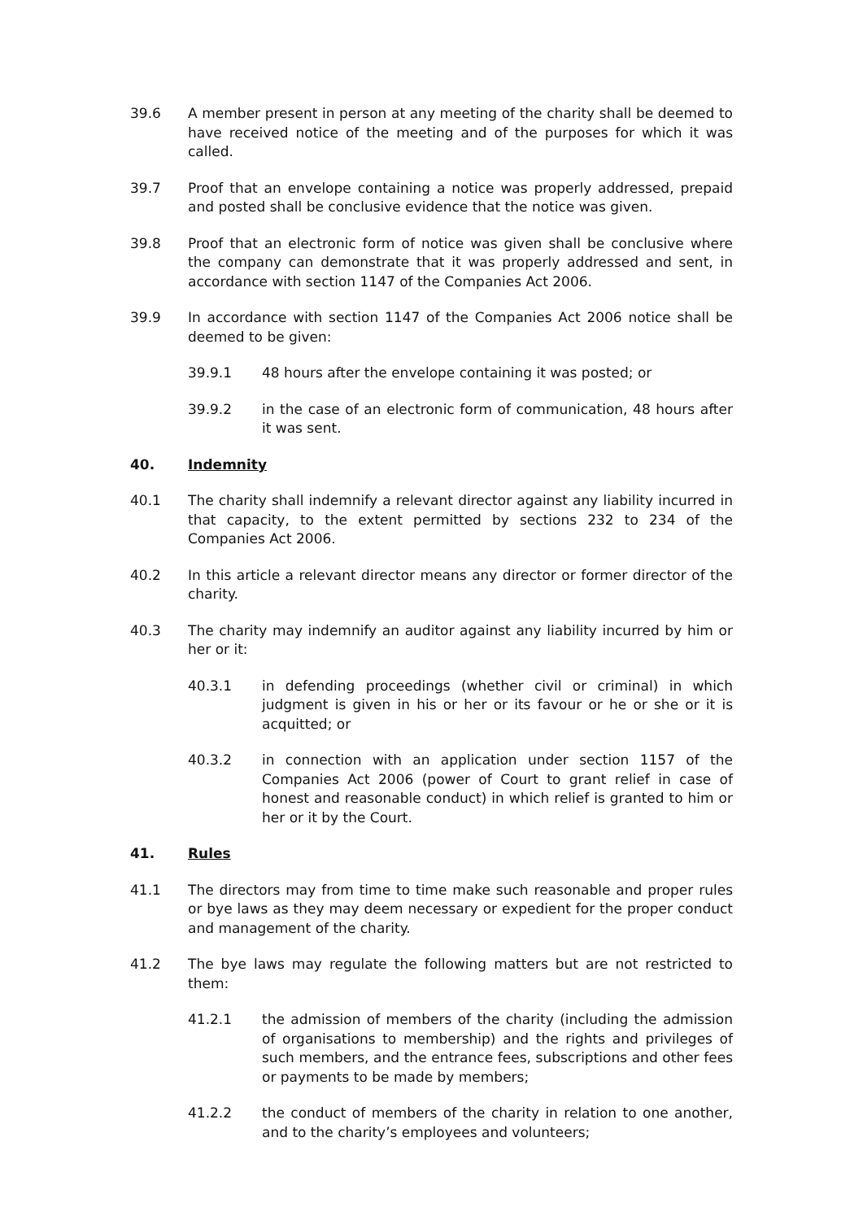39.6 A member present in person at any meeting of the charity shall be deemed to have received notice of the meeting and of the purposes for which it was called.
39.7 Proof that an envelope containing a notice was properly addressed, prepaid and posted shall be conclusive evidence that the notice was given.
39.8 Proof that an electronic form of notice was given shall be conclusive where the company can demonstrate that it was properly addressed and sent, in accordance with section 1147 of the Companies Act 2006.
39.9 In accordance with section 1147 of the Companies Act 2006 notice shall be deemed to be given:
39.9.1 48 hours after the envelope containing it was posted; or
39.9.2 in the case of an electronic form of communication, 48 hours after it was sent.
40. Indemnity
40.1 The charity shall indemnify a relevant director against any liability incurred in that capacity, to the extent permitted by sections 232 to 234 of the Companies Act 2006.
40.2 In this article a relevant director means any director or former director of the charity.
40.3 The charity may indemnify an auditor against any liability incurred by him or her or it:
40.3.1 in defending proceedings (whether civil or criminal) in which judgment is given in his or her or its favour or he or she or it is acquitted; or
40.3.2 in connection with an application under section 1157 of the Companies Act 2006 (power of Court to grant relief in case of honest and reasonable conduct) in which relief is granted to him or her or it by the Court.
41. Rules
41.1 The directors may from time to time make such reasonable and proper rules or bye laws as they may deem necessary or expedient for the proper conduct and management of the charity.
41.2 The bye laws may regulate the following matters but are not restricted to them:
41.2.1 the admission of members of the charity (including the admission of organisations to membership) and the rights and privileges of such members, and the entrance fees, subscriptions and other fees or payments to be made by members;
41.2.2 the conduct of members of the charity in relation to one another, and to the charity’s employees and volunteers;